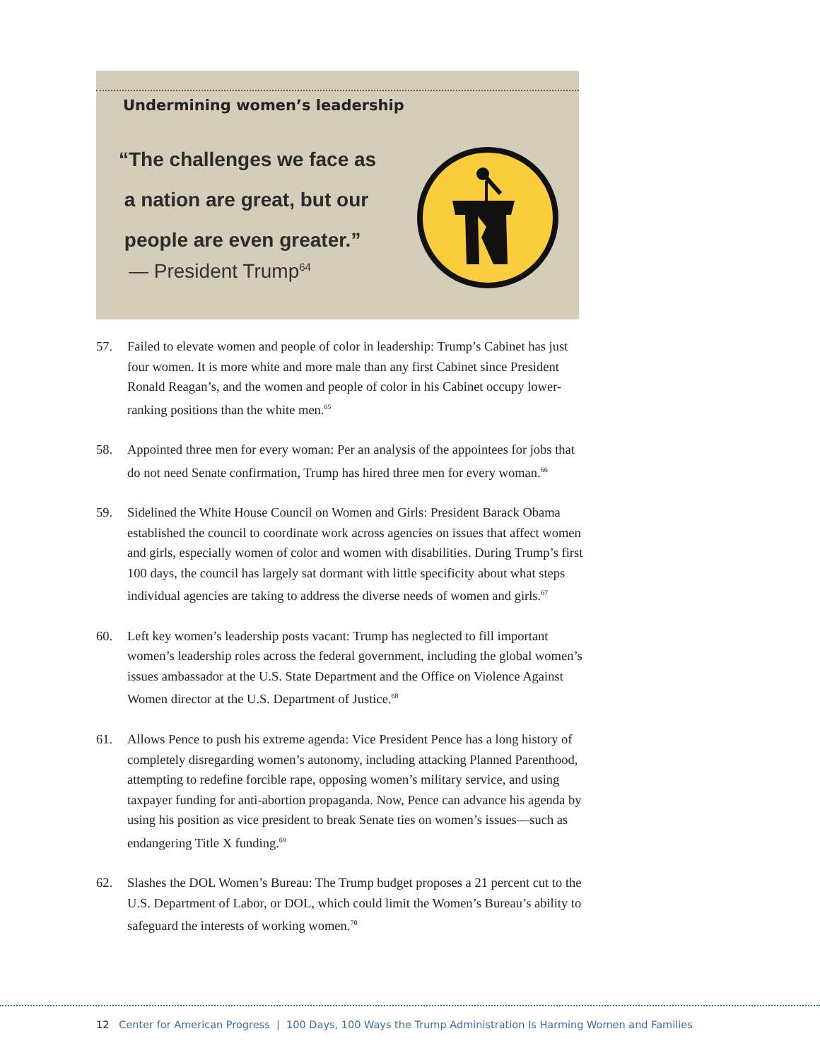Undermining women’s leadership
“The challenges we face as
a nation are great, but our
people are even greater.”
— President Trump<sup>64</sup>
57. Failed to elevate women and people of color in leadership: Trump’s Cabinet has just four women. It is more white and more male than any first Cabinet since President Ronald Reagan’s, and the women and people of color in his Cabinet occupy lower-ranking positions than the white men.<sup>65</sup>
58. Appointed three men for every woman: Per an analysis of the appointees for jobs that do not need Senate confirmation, Trump has hired three men for every woman.<sup>66</sup>
59. Sidelined the White House Council on Women and Girls: President Barack Obama established the council to coordinate work across agencies on issues that affect women and girls, especially women of color and women with disabilities. During Trump’s first 100 days, the council has largely sat dormant with little specificity about what steps individual agencies are taking to address the diverse needs of women and girls.<sup>67</sup>
60. Left key women’s leadership posts vacant: Trump has neglected to fill important women’s leadership roles across the federal government, including the global women’s issues ambassador at the U.S. State Department and the Office on Violence Against Women director at the U.S. Department of Justice.<sup>68</sup>
61. Allows Pence to push his extreme agenda: Vice President Pence has a long history of completely disregarding women’s autonomy, including attacking Planned Parenthood, attempting to redefine forcible rape, opposing women’s military service, and using taxpayer funding for anti-abortion propaganda. Now, Pence can advance his agenda by using his position as vice president to break Senate ties on women’s issues—such as endangering Title X funding.<sup>69</sup>
62. Slashes the DOL Women’s Bureau: The Trump budget proposes a 21 percent cut to the U.S. Department of Labor, or DOL, which could limit the Women’s Bureau’s ability to safeguard the interests of working women.<sup>70</sup>
12 Center for American Progress | 100 Days, 100 Ways the Trump Administration Is Harming Women and Families